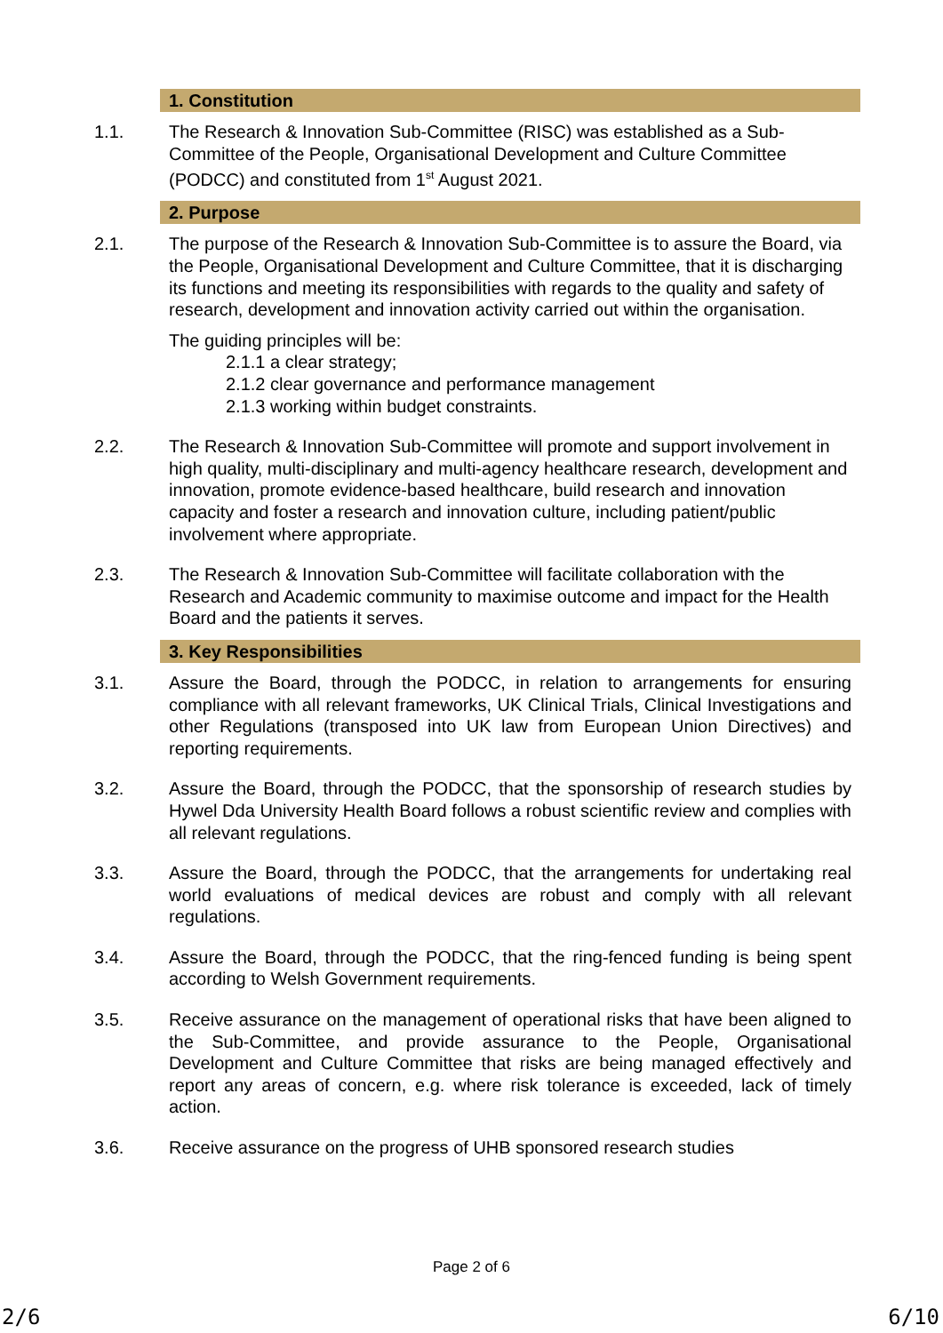1. Constitution
1.1. The Research & Innovation Sub-Committee (RISC) was established as a Sub-Committee of the People, Organisational Development and Culture Committee (PODCC) and constituted from 1<sup>st</sup> August 2021.
2. Purpose
2.1. The purpose of the Research & Innovation Sub-Committee is to assure the Board, via the People, Organisational Development and Culture Committee, that it is discharging its functions and meeting its responsibilities with regards to the quality and safety of research, development and innovation activity carried out within the organisation.
The guiding principles will be:
2.1.1 a clear strategy;
2.1.2 clear governance and performance management
2.1.3 working within budget constraints.
2.2. The Research & Innovation Sub-Committee will promote and support involvement in high quality, multi-disciplinary and multi-agency healthcare research, development and innovation, promote evidence-based healthcare, build research and innovation capacity and foster a research and innovation culture, including patient/public involvement where appropriate.
2.3. The Research & Innovation Sub-Committee will facilitate collaboration with the Research and Academic community to maximise outcome and impact for the Health Board and the patients it serves.
3. Key Responsibilities
3.1. Assure the Board, through the PODCC, in relation to arrangements for ensuring compliance with all relevant frameworks, UK Clinical Trials, Clinical Investigations and other Regulations (transposed into UK law from European Union Directives) and reporting requirements.
3.2. Assure the Board, through the PODCC, that the sponsorship of research studies by Hywel Dda University Health Board follows a robust scientific review and complies with all relevant regulations.
3.3. Assure the Board, through the PODCC, that the arrangements for undertaking real world evaluations of medical devices are robust and comply with all relevant regulations.
3.4. Assure the Board, through the PODCC, that the ring-fenced funding is being spent according to Welsh Government requirements.
3.5. Receive assurance on the management of operational risks that have been aligned to the Sub-Committee, and provide assurance to the People, Organisational Development and Culture Committee that risks are being managed effectively and report any areas of concern, e.g. where risk tolerance is exceeded, lack of timely action.
3.6. Receive assurance on the progress of UHB sponsored research studies
Page 2 of 6
2/6 6/10